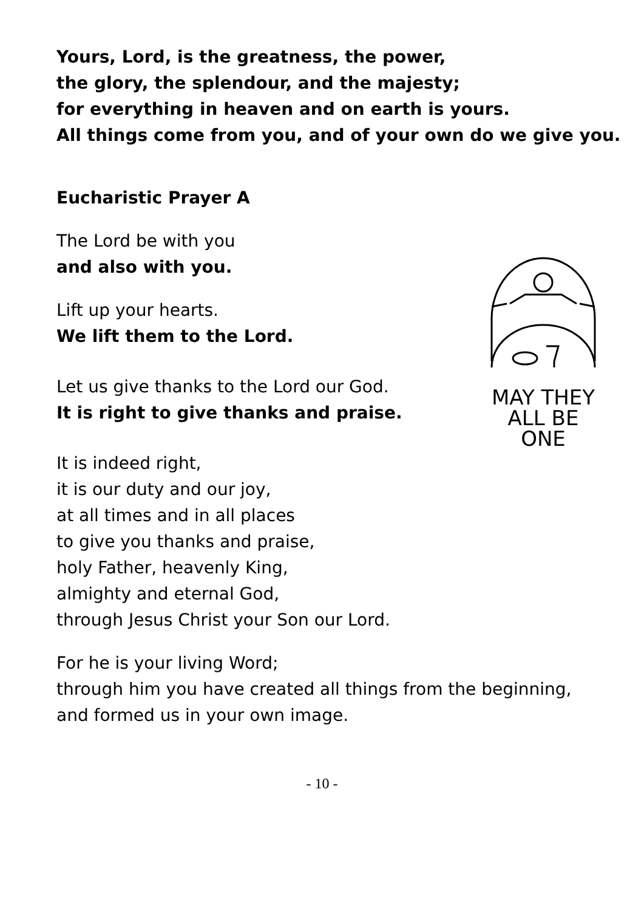Yours, Lord, is the greatness, the power,
the glory, the splendour, and the majesty;
for everything in heaven and on earth is yours.
All things come from you, and of your own do we give you.
Eucharistic Prayer A
The Lord be with you
and also with you.
Lift up your hearts.
We lift them to the Lord.
Let us give thanks to the Lord our God.
It is right to give thanks and praise.
It is indeed right,
it is our duty and our joy,
at all times and in all places
to give you thanks and praise,
holy Father, heavenly King,
almighty and eternal God,
through Jesus Christ your Son our Lord.
For he is your living Word;
through him you have created all things from the beginning,
and formed us in your own image.
- 10 -
MAY THEY
ALL BE ONE